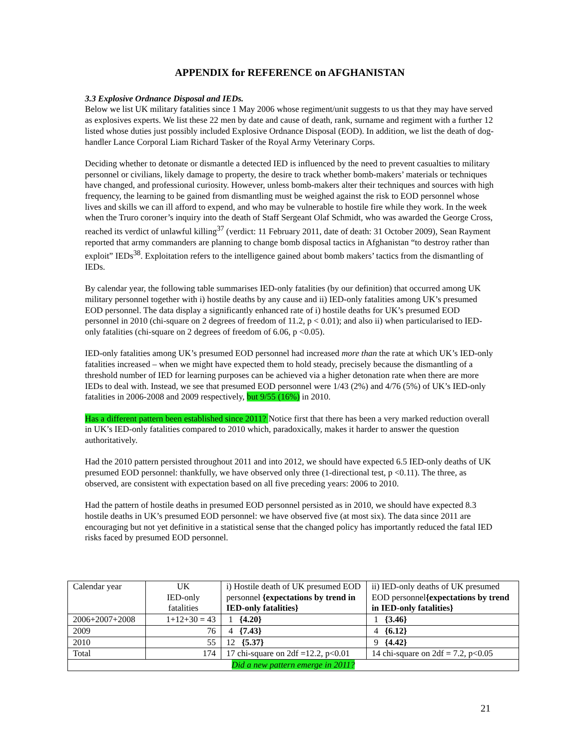APPENDIX for REFERENCE on AFGHANISTAN
3.3 Explosive Ordnance Disposal and IEDs.
Below we list UK military fatalities since 1 May 2006 whose regiment/unit suggests to us that they may have served as explosives experts. We list these 22 men by date and cause of death, rank, surname and regiment with a further 12 listed whose duties just possibly included Explosive Ordnance Disposal (EOD). In addition, we list the death of dog-handler Lance Corporal Liam Richard Tasker of the Royal Army Veterinary Corps.
Deciding whether to detonate or dismantle a detected IED is influenced by the need to prevent casualties to military personnel or civilians, likely damage to property, the desire to track whether bomb-makers’ materials or techniques have changed, and professional curiosity. However, unless bomb-makers alter their techniques and sources with high frequency, the learning to be gained from dismantling must be weighed against the risk to EOD personnel whose lives and skills we can ill afford to expend, and who may be vulnerable to hostile fire while they work. In the week when the Truro coroner’s inquiry into the death of Staff Sergeant Olaf Schmidt, who was awarded the George Cross, reached its verdict of unlawful killing<sup>37</sup> (verdict: 11 February 2011, date of death: 31 October 2009), Sean Rayment reported that army commanders are planning to change bomb disposal tactics in Afghanistan “to destroy rather than exploit” IEDs<sup>38</sup>. Exploitation refers to the intelligence gained about bomb makers’ tactics from the dismantling of IEDs.
By calendar year, the following table summarises IED-only fatalities (by our definition) that occurred among UK military personnel together with i) hostile deaths by any cause and ii) IED-only fatalities among UK’s presumed EOD personnel. The data display a significantly enhanced rate of i) hostile deaths for UK’s presumed EOD personnel in 2010 (chi-square on 2 degrees of freedom of 11.2, p < 0.01); and also ii) when particularised to IED-only fatalities (chi-square on 2 degrees of freedom of 6.06, p <0.05).
IED-only fatalities among UK’s presumed EOD personnel had increased more than the rate at which UK’s IED-only fatalities increased – when we might have expected them to hold steady, precisely because the dismantling of a threshold number of IED for learning purposes can be achieved via a higher detonation rate when there are more IEDs to deal with. Instead, we see that presumed EOD personnel were 1/43 (2%) and 4/76 (5%) of UK’s IED-only fatalities in 2006-2008 and 2009 respectively, but 9/55 (16%) in 2010.
Has a different pattern been established since 2011? Notice first that there has been a very marked reduction overall in UK’s IED-only fatalities compared to 2010 which, paradoxically, makes it harder to answer the question authoritatively.
Had the 2010 pattern persisted throughout 2011 and into 2012, we should have expected 6.5 IED-only deaths of UK presumed EOD personnel: thankfully, we have observed only three (1-directional test, p <0.11). The three, as observed, are consistent with expectation based on all five preceding years: 2006 to 2010.
Had the pattern of hostile deaths in presumed EOD personnel persisted as in 2010, we should have expected 8.3 hostile deaths in UK’s presumed EOD personnel: we have observed five (at most six). The data since 2011 are encouraging but not yet definitive in a statistical sense that the changed policy has importantly reduced the fatal IED risks faced by presumed EOD personnel.
| Calendar year | UK IED-only fatalities | i) Hostile death of UK presumed EOD personnel {expectations by trend in IED-only fatalities} | ii) IED-only deaths of UK presumed EOD personnel {expectations by trend in IED-only fatalities} |
| 2006+2007+2008 | 1+12+30 = 43 | 1 {4.20} | 1 {3.46} |
| 2009 | 76 | 4 {7.43} | 4 {6.12} |
| 2010 | 55 | 12 {5.37} | 9 {4.42} |
| Total | 174 | 17 chi-square on 2df =12.2, p<0.01 | 14 chi-square on 2df = 7.2, p<0.05 |
| Did a new pattern emerge in 2011? | | | |
21